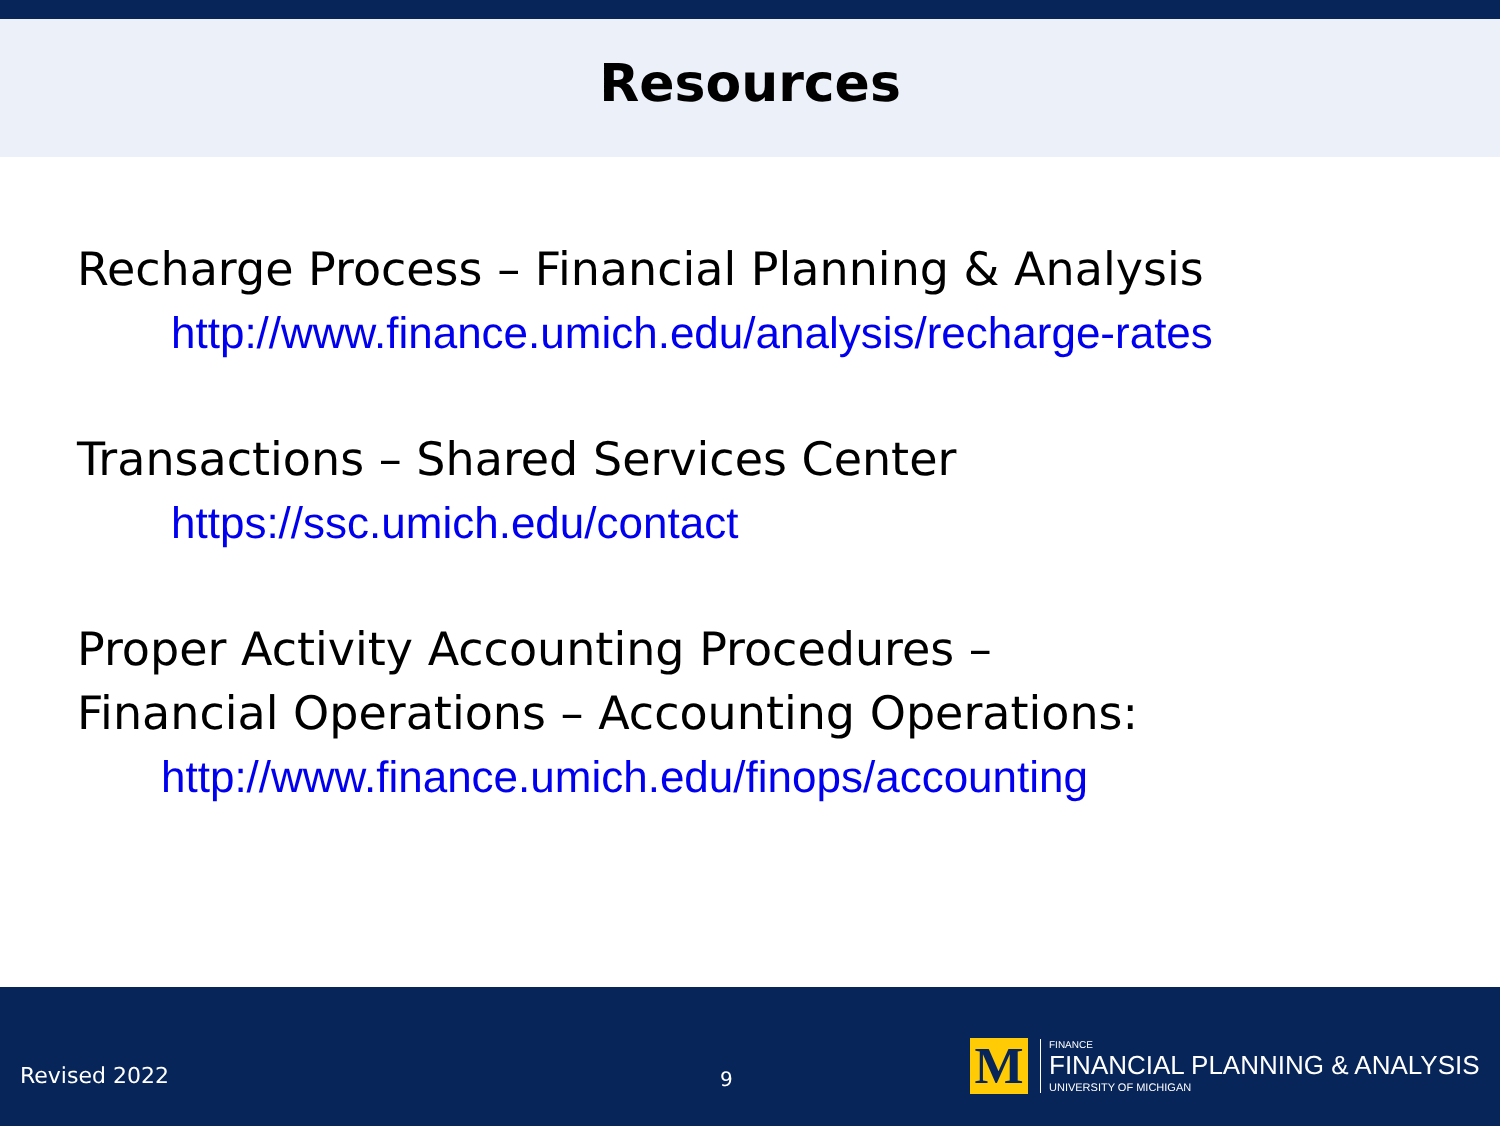Resources
Recharge Process – Financial Planning & Analysis
http://www.finance.umich.edu/analysis/recharge-rates
Transactions – Shared Services Center
https://ssc.umich.edu/contact
Proper Activity Accounting Procedures –
Financial Operations – Accounting Operations:
http://www.finance.umich.edu/finops/accounting
Revised 2022
9
M
FINANCE
FINANCIAL PLANNING & ANALYSIS
UNIVERSITY OF MICHIGAN